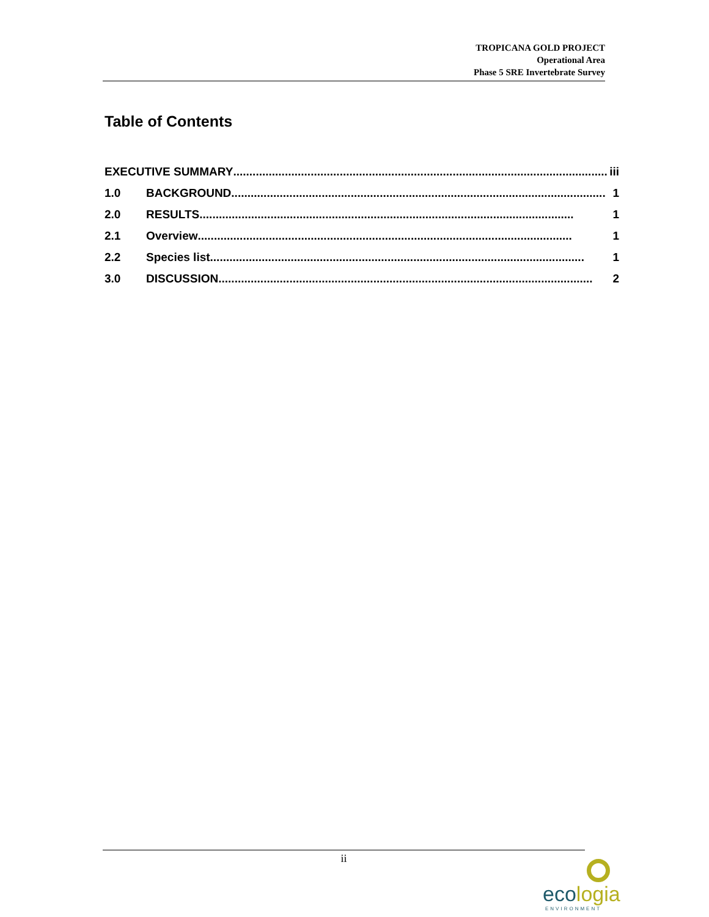TROPICANA GOLD PROJECT
Operational Area
Phase 5 SRE Invertebrate Survey
Table of Contents
EXECUTIVE SUMMARY .................................................................................................................... iii
1.0 BACKGROUND.................................................................................................................... 1
2.0 RESULTS.................................................................................................................... 1
2.1 Overview .................................................................................................................... 1
2.2 Species list.................................................................................................................... 1
3.0 DISCUSSION.................................................................................................................... 2
ii
ecologia
ENVIRONMENT